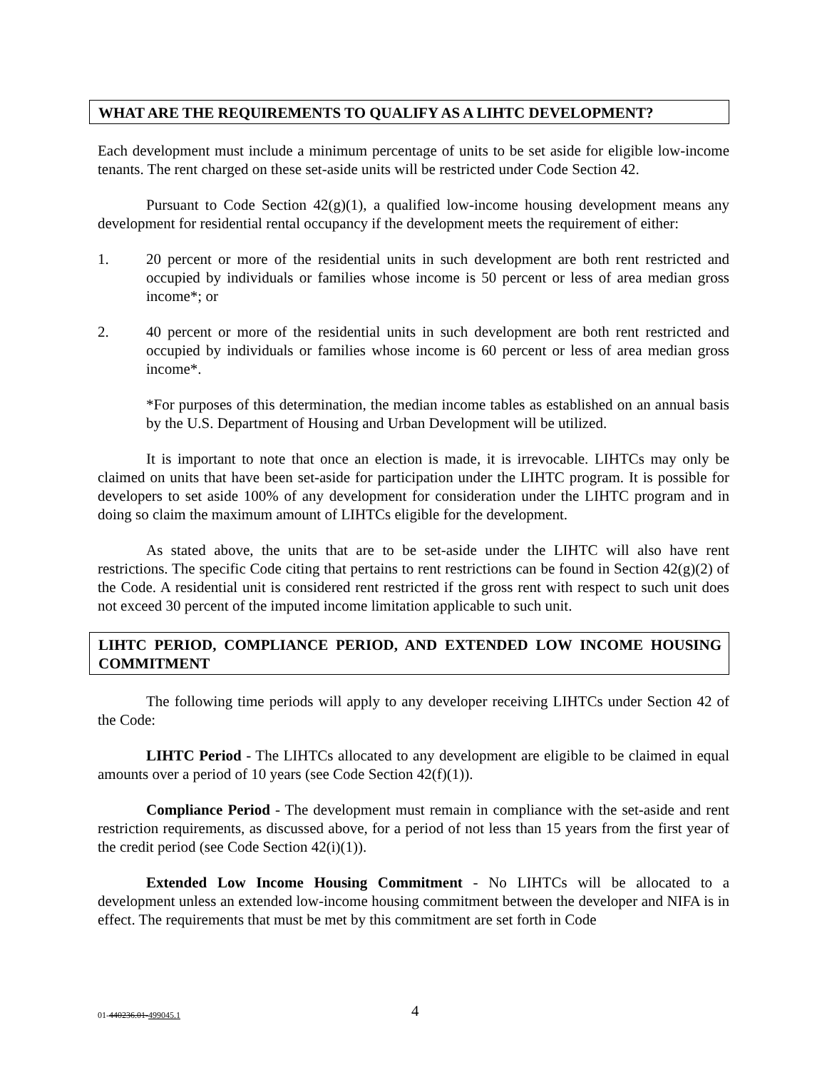WHAT ARE THE REQUIREMENTS TO QUALIFY AS A LIHTC DEVELOPMENT?
Each development must include a minimum percentage of units to be set aside for eligible low-income tenants. The rent charged on these set-aside units will be restricted under Code Section 42.
Pursuant to Code Section 42(g)(1), a qualified low-income housing development means any development for residential rental occupancy if the development meets the requirement of either:
1. 20 percent or more of the residential units in such development are both rent restricted and occupied by individuals or families whose income is 50 percent or less of area median gross income*; or
2. 40 percent or more of the residential units in such development are both rent restricted and occupied by individuals or families whose income is 60 percent or less of area median gross income*.
*For purposes of this determination, the median income tables as established on an annual basis by the U.S. Department of Housing and Urban Development will be utilized.
It is important to note that once an election is made, it is irrevocable. LIHTCs may only be claimed on units that have been set-aside for participation under the LIHTC program. It is possible for developers to set aside 100% of any development for consideration under the LIHTC program and in doing so claim the maximum amount of LIHTCs eligible for the development.
As stated above, the units that are to be set-aside under the LIHTC will also have rent restrictions. The specific Code citing that pertains to rent restrictions can be found in Section 42(g)(2) of the Code. A residential unit is considered rent restricted if the gross rent with respect to such unit does not exceed 30 percent of the imputed income limitation applicable to such unit.
LIHTC PERIOD, COMPLIANCE PERIOD, AND EXTENDED LOW INCOME HOUSING COMMITMENT
The following time periods will apply to any developer receiving LIHTCs under Section 42 of the Code:
LIHTC Period - The LIHTCs allocated to any development are eligible to be claimed in equal amounts over a period of 10 years (see Code Section 42(f)(1)).
Compliance Period - The development must remain in compliance with the set-aside and rent restriction requirements, as discussed above, for a period of not less than 15 years from the first year of the credit period (see Code Section 42(i)(1)).
Extended Low Income Housing Commitment - No LIHTCs will be allocated to a development unless an extended low-income housing commitment between the developer and NIFA is in effect. The requirements that must be met by this commitment are set forth in Code
01-440236.01-499045.1 4